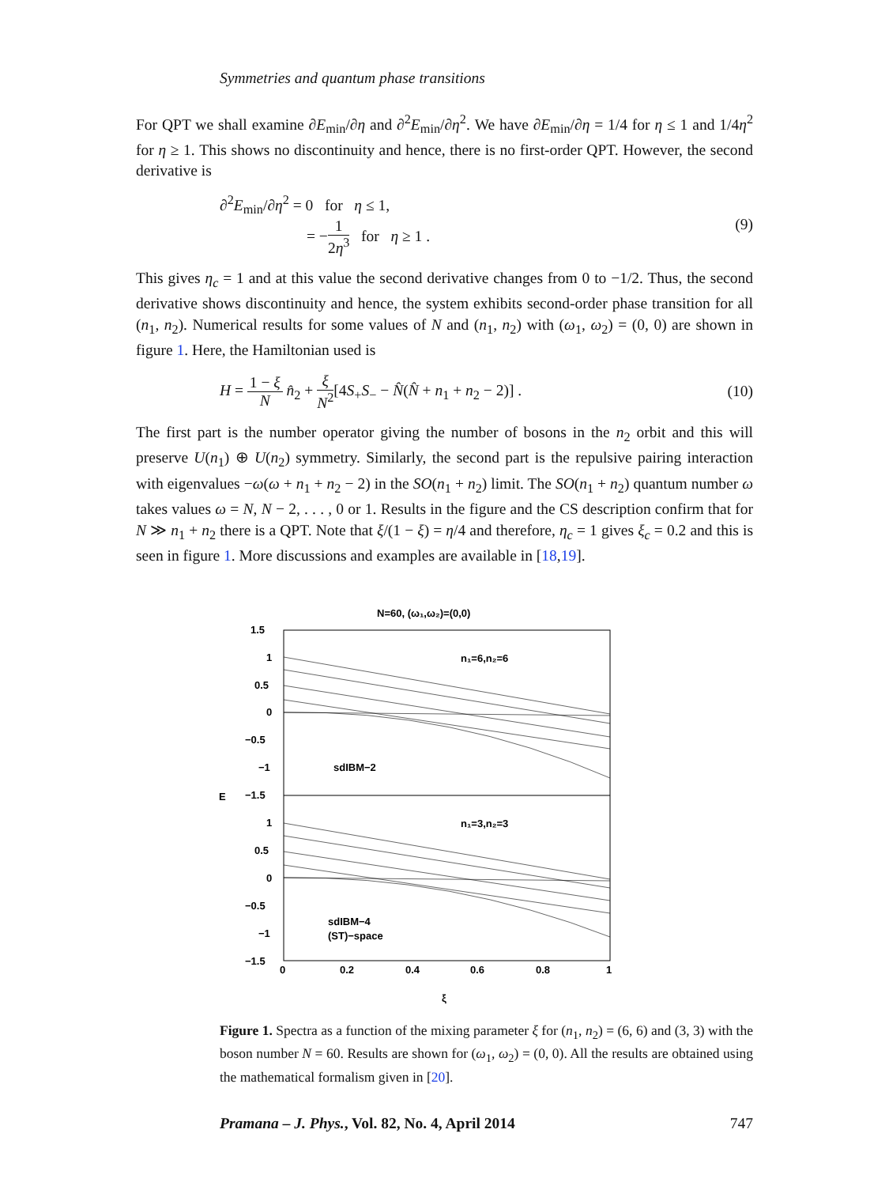Symmetries and quantum phase transitions
For QPT we shall examine ∂E<sub>min</sub>/∂η and ∂<sup>2</sup>E<sub>min</sub>/∂η<sup>2</sup>. We have ∂E<sub>min</sub>/∂η = 1/4 for η ≤ 1 and 1/4η<sup>2</sup> for η ≥ 1. This shows no discontinuity and hence, there is no first-order QPT. However, the second derivative is
∂<sup>2</sup>E<sub>min</sub>/∂η<sup>2</sup> = 0 for η ≤ 1,
= −1 2η<sup>3</sup> for η ≥ 1 .
(9)
This gives η<sub>c</sub> = 1 and at this value the second derivative changes from 0 to −1/2. Thus, the second derivative shows discontinuity and hence, the system exhibits second-order phase transition for all (n<sub>1</sub>, n<sub>2</sub>). Numerical results for some values of N and (n<sub>1</sub>, n<sub>2</sub>) with (ω<sub>1</sub>, ω<sub>2</sub>) = (0, 0) are shown in figure 1. Here, the Hamiltonian used is
H = 1 − ξ N n̂<sub>2</sub> + ξ N<sup>2</sup>[4S<sub>+</sub>S<sub>−</sub> − N̂(N̂ + n<sub>1</sub> + n<sub>2</sub> − 2)] .
(10)
The first part is the number operator giving the number of bosons in the n<sub>2</sub> orbit and this will preserve U(n<sub>1</sub>) ⊕ U(n<sub>2</sub>) symmetry. Similarly, the second part is the repulsive pairing interaction with eigenvalues −ω(ω + n<sub>1</sub> + n<sub>2</sub> − 2) in the SO(n<sub>1</sub> + n<sub>2</sub>) limit. The SO(n<sub>1</sub> + n<sub>2</sub>) quantum number ω takes values ω = N, N − 2, . . . , 0 or 1. Results in the figure and the CS description confirm that for N ≫ n<sub>1</sub> + n<sub>2</sub> there is a QPT. Note that ξ/(1 − ξ) = η/4 and therefore, η<sub>c</sub> = 1 gives ξ<sub>c</sub> = 0.2 and this is seen in figure 1. More discussions and examples are available in [18,19].
N=60, (ω₁,ω₂)=(0,0)
1.5
1
0.5
0
−0.5
−1
−1.5
1
0.5
0
−0.5
−1
−1.5
E
n₁=6,n₂=6
sdIBM−2
n₁=3,n₂=3
sdIBM−4
(ST)−space
0
0.2
0.4
0.6
0.8
1
ξ
Figure 1. Spectra as a function of the mixing parameter ξ for (n<sub>1</sub>, n<sub>2</sub>) = (6, 6) and (3, 3) with the boson number N = 60. Results are shown for (ω<sub>1</sub>, ω<sub>2</sub>) = (0, 0). All the results are obtained using the mathematical formalism given in [20].
Pramana – J. Phys., Vol. 82, No. 4, April 2014 747